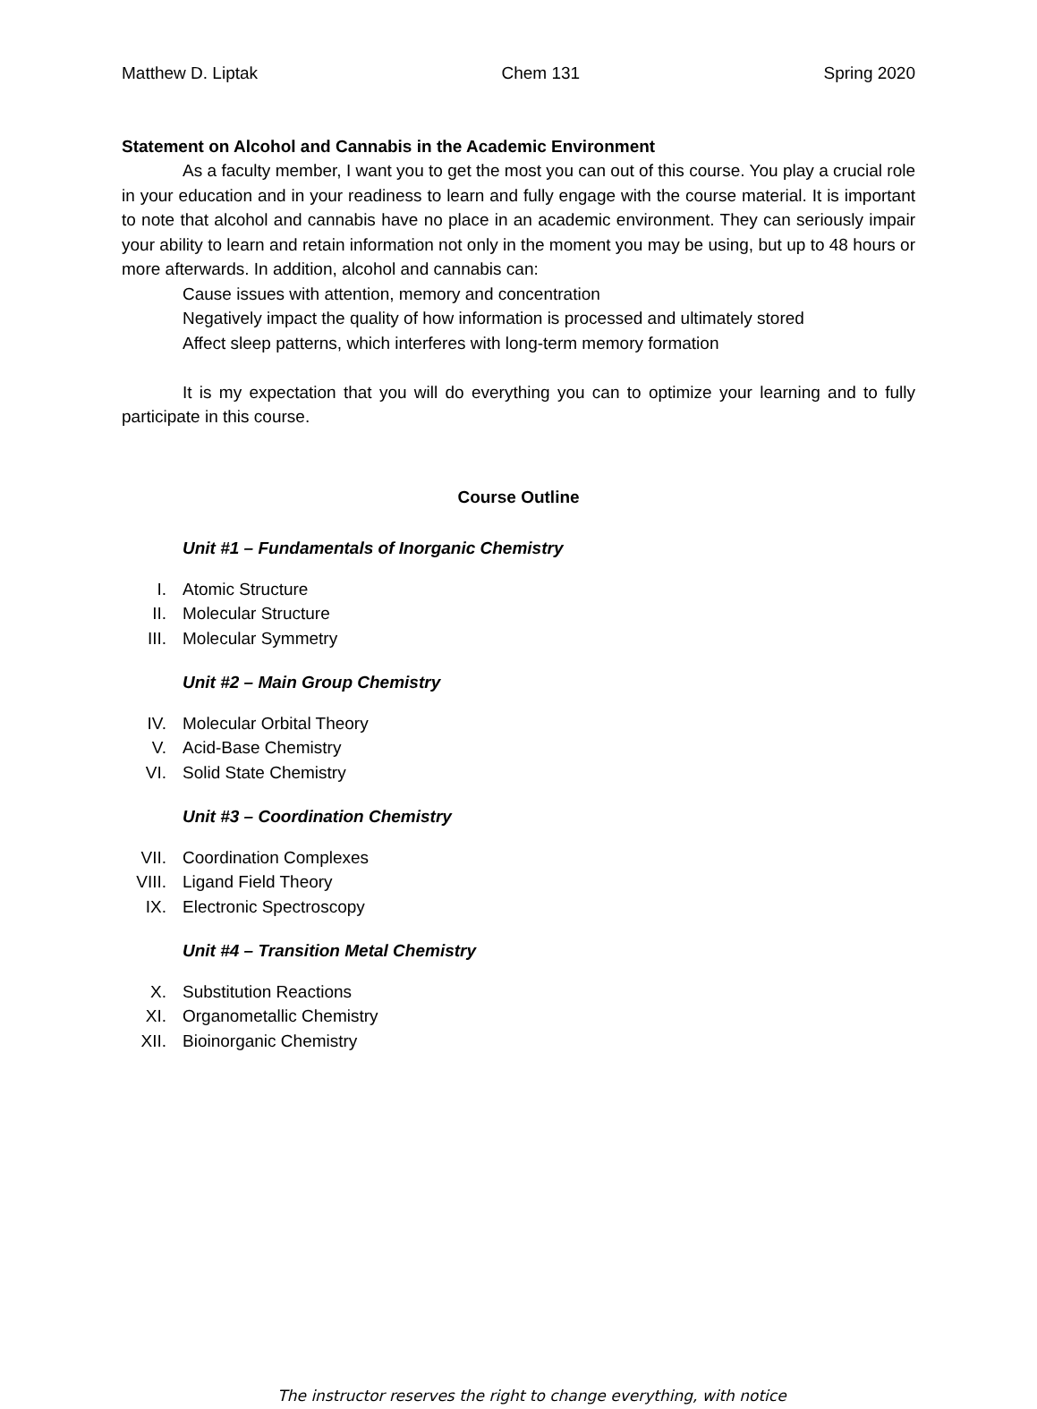Matthew D. Liptak Chem 131 Spring 2020
Statement on Alcohol and Cannabis in the Academic Environment
As a faculty member, I want you to get the most you can out of this course. You play a crucial role in your education and in your readiness to learn and fully engage with the course material. It is important to note that alcohol and cannabis have no place in an academic environment. They can seriously impair your ability to learn and retain information not only in the moment you may be using, but up to 48 hours or more afterwards. In addition, alcohol and cannabis can:
Cause issues with attention, memory and concentration
Negatively impact the quality of how information is processed and ultimately stored
Affect sleep patterns, which interferes with long-term memory formation
It is my expectation that you will do everything you can to optimize your learning and to fully participate in this course.
Course Outline
Unit #1 – Fundamentals of Inorganic Chemistry
I. Atomic Structure
II. Molecular Structure
III. Molecular Symmetry
Unit #2 – Main Group Chemistry
IV. Molecular Orbital Theory
V. Acid-Base Chemistry
VI. Solid State Chemistry
Unit #3 – Coordination Chemistry
VII. Coordination Complexes
VIII. Ligand Field Theory
IX. Electronic Spectroscopy
Unit #4 – Transition Metal Chemistry
X. Substitution Reactions
XI. Organometallic Chemistry
XII. Bioinorganic Chemistry
The instructor reserves the right to change everything, with notice